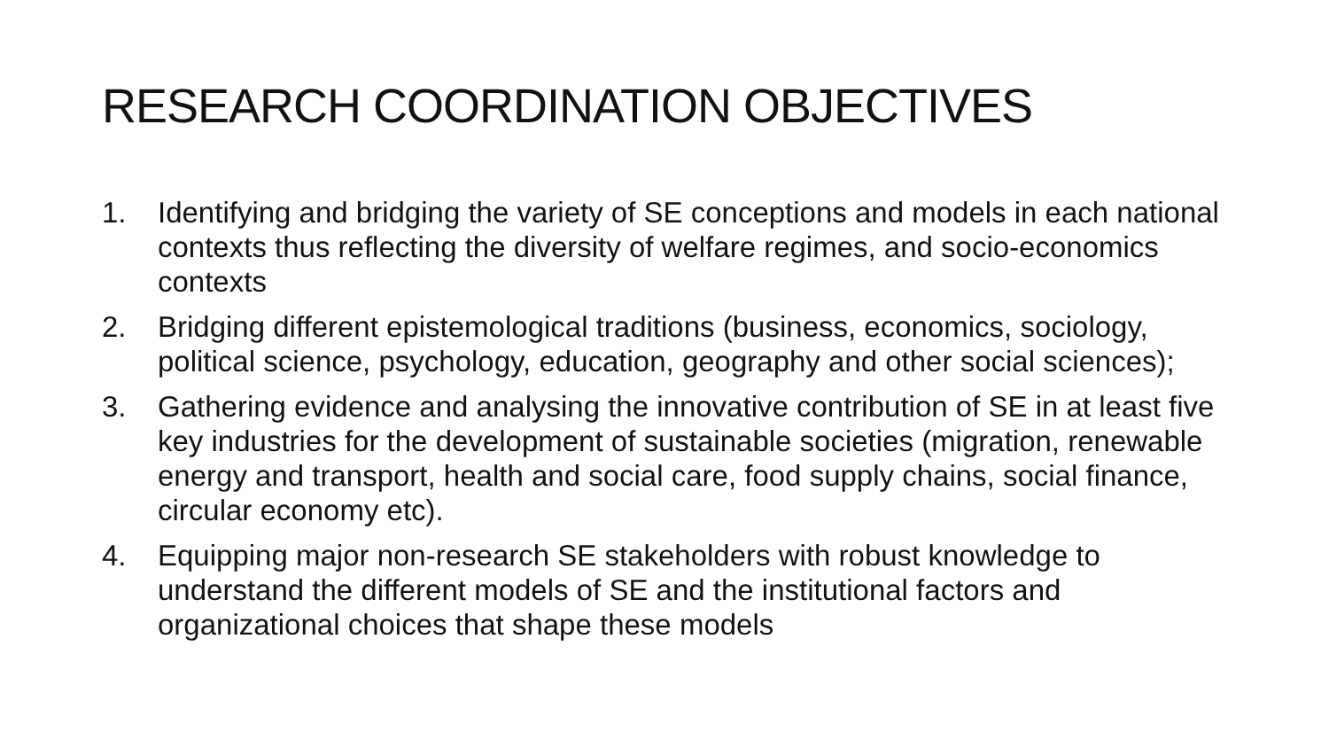RESEARCH COORDINATION OBJECTIVES
1. Identifying and bridging the variety of SE conceptions and models in each national contexts thus reflecting the diversity of welfare regimes, and socio-economics contexts
2. Bridging different epistemological traditions (business, economics, sociology, political science, psychology, education, geography and other social sciences);
3. Gathering evidence and analysing the innovative contribution of SE in at least five key industries for the development of sustainable societies (migration, renewable energy and transport, health and social care, food supply chains, social finance, circular economy etc).
4. Equipping major non-research SE stakeholders with robust knowledge to understand the different models of SE and the institutional factors and organizational choices that shape these models